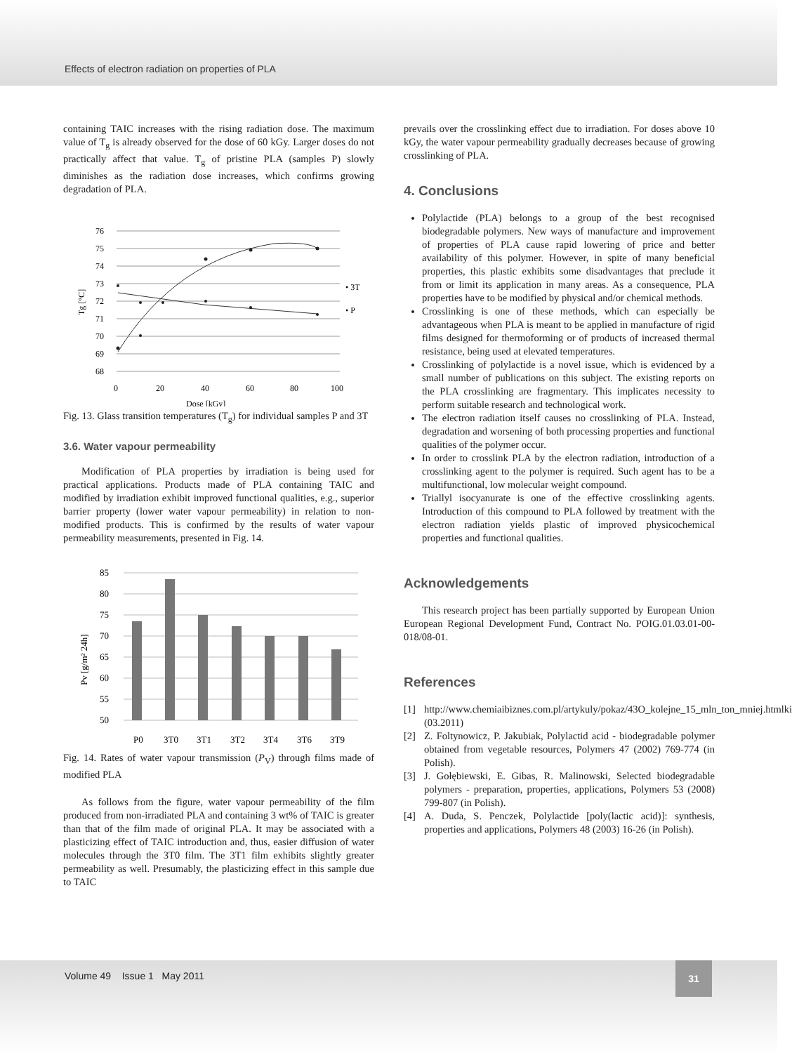Effects of electron radiation on properties of PLA
containing TAIC increases with the rising radiation dose. The maximum value of T<sub>g</sub> is already observed for the dose of 60 kGy. Larger doses do not practically affect that value. T<sub>g</sub> of pristine PLA (samples P) slowly diminishes as the radiation dose increases, which confirms growing degradation of PLA.
76
75
74
73
72
71
70
69
68
0
20
40
60
80
100
Dose [kGy]
Tg [°C]
• 3T
• P
Fig. 13. Glass transition temperatures (T<sub>g</sub>) for individual samples P and 3T
3.6. Water vapour permeability
Modification of PLA properties by irradiation is being used for practical applications. Products made of PLA containing TAIC and modified by irradiation exhibit improved functional qualities, e.g., superior barrier property (lower water vapour permeability) in relation to non-modified products. This is confirmed by the results of water vapour permeability measurements, presented in Fig. 14.
85
80
75
70
65
60
55
50
P0
3T0
3T1
3T2
3T4
3T6
3T9
Pv [g/m² 24h]
Fig. 14. Rates of water vapour transmission (P<sub>V</sub>) through films made of modified PLA
As follows from the figure, water vapour permeability of the film produced from non-irradiated PLA and containing 3 wt% of TAIC is greater than that of the film made of original PLA. It may be associated with a plasticizing effect of TAIC introduction and, thus, easier diffusion of water molecules through the 3T0 film. The 3T1 film exhibits slightly greater permeability as well. Presumably, the plasticizing effect in this sample due to TAIC
prevails over the crosslinking effect due to irradiation. For doses above 10 kGy, the water vapour permeability gradually decreases because of growing crosslinking of PLA.
4. Conclusions
Polylactide (PLA) belongs to a group of the best recognised biodegradable polymers. New ways of manufacture and improvement of properties of PLA cause rapid lowering of price and better availability of this polymer. However, in spite of many beneficial properties, this plastic exhibits some disadvantages that preclude it from or limit its application in many areas. As a consequence, PLA properties have to be modified by physical and/or chemical methods.
Crosslinking is one of these methods, which can especially be advantageous when PLA is meant to be applied in manufacture of rigid films designed for thermoforming or of products of increased thermal resistance, being used at elevated temperatures.
Crosslinking of polylactide is a novel issue, which is evidenced by a small number of publications on this subject. The existing reports on the PLA crosslinking are fragmentary. This implicates necessity to perform suitable research and technological work.
The electron radiation itself causes no crosslinking of PLA. Instead, degradation and worsening of both processing properties and functional qualities of the polymer occur.
In order to crosslink PLA by the electron radiation, introduction of a crosslinking agent to the polymer is required. Such agent has to be a multifunctional, low molecular weight compound.
Triallyl isocyanurate is one of the effective crosslinking agents. Introduction of this compound to PLA followed by treatment with the electron radiation yields plastic of improved physicochemical properties and functional qualities.
Acknowledgements
This research project has been partially supported by European Union European Regional Development Fund, Contract No. POIG.01.03.01-00-018/08-01.
References
[1] http://www.chemiaibiznes.com.pl/artykuly/pokaz/43O_kolejne_15_mln_ton_mniej.htmlki (03.2011)
[2] Z. Foltynowicz, P. Jakubiak, Polylactid acid - biodegradable polymer obtained from vegetable resources, Polymers 47 (2002) 769-774 (in Polish).
[3] J. Gołębiewski, E. Gibas, R. Malinowski, Selected biodegradable polymers - preparation, properties, applications, Polymers 53 (2008) 799-807 (in Polish).
[4] A. Duda, S. Penczek, Polylactide [poly(lactic acid)]: synthesis, properties and applications, Polymers 48 (2003) 16-26 (in Polish).
Volume 49 Issue 1 May 2011
31